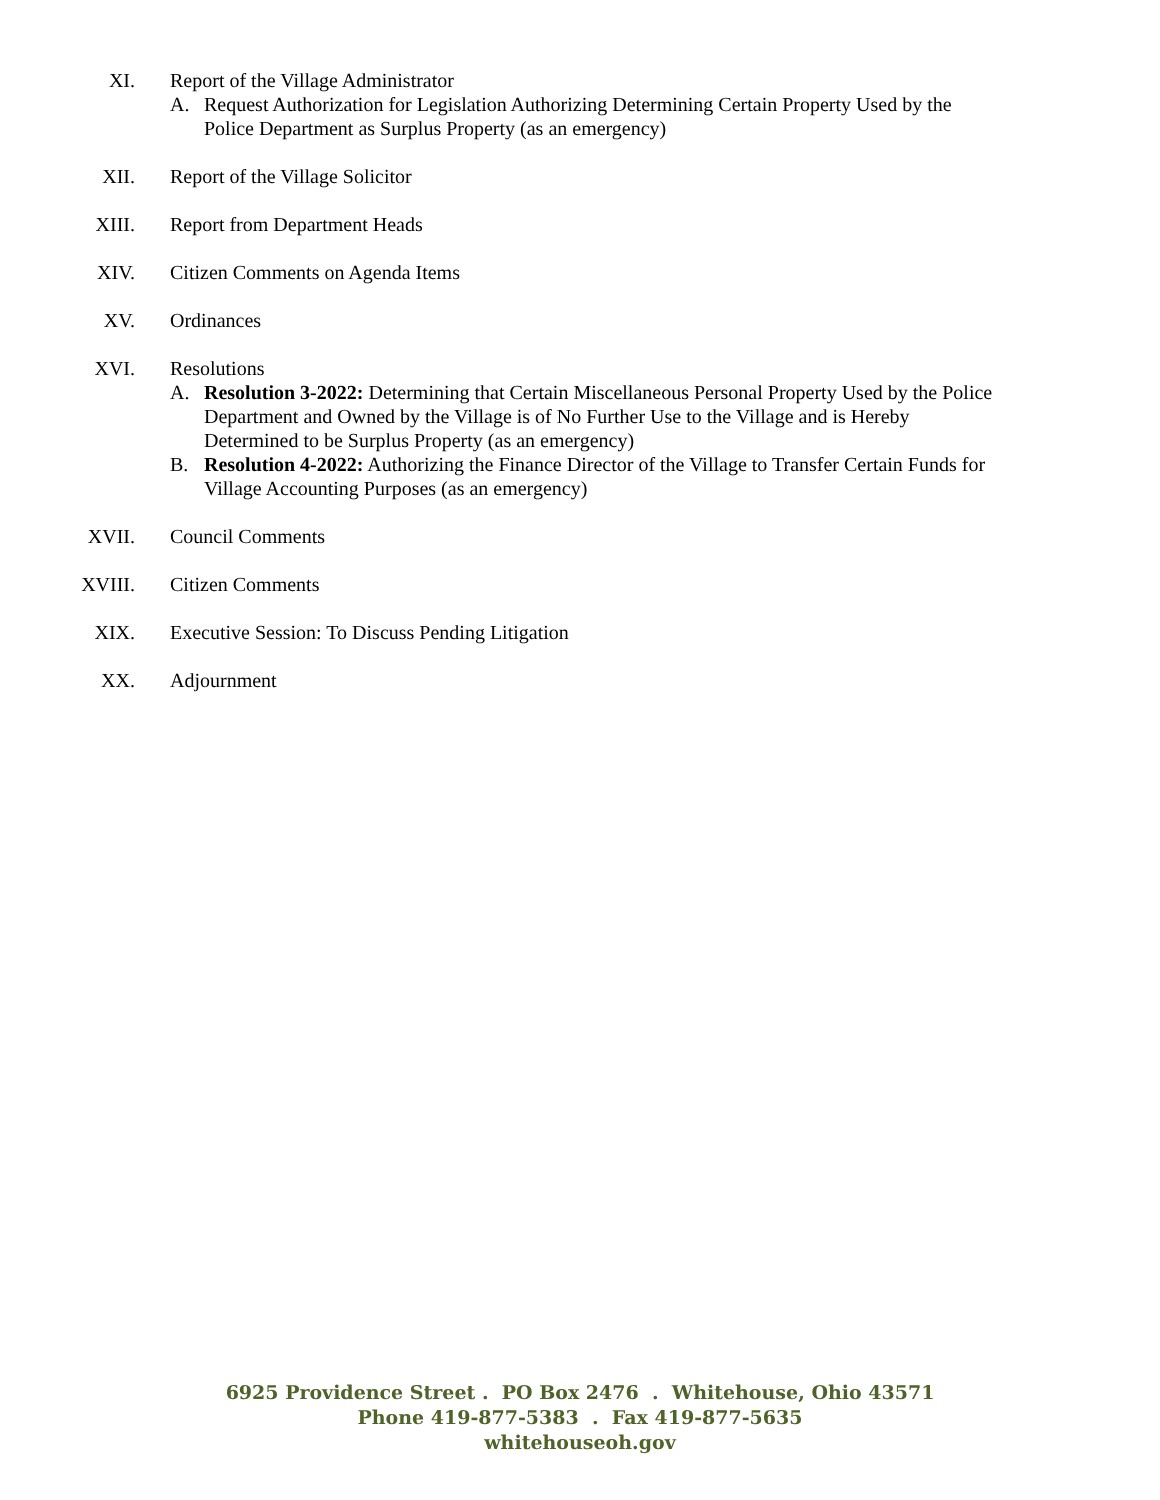XI. Report of the Village Administrator
A. Request Authorization for Legislation Authorizing Determining Certain Property Used by the Police Department as Surplus Property (as an emergency)
XII. Report of the Village Solicitor
XIII. Report from Department Heads
XIV. Citizen Comments on Agenda Items
XV. Ordinances
XVI. Resolutions
A. Resolution 3-2022: Determining that Certain Miscellaneous Personal Property Used by the Police Department and Owned by the Village is of No Further Use to the Village and is Hereby Determined to be Surplus Property (as an emergency)
B. Resolution 4-2022: Authorizing the Finance Director of the Village to Transfer Certain Funds for Village Accounting Purposes (as an emergency)
XVII. Council Comments
XVIII. Citizen Comments
XIX. Executive Session: To Discuss Pending Litigation
XX. Adjournment
6925 Providence Street . PO Box 2476 . Whitehouse, Ohio 43571
Phone 419-877-5383 . Fax 419-877-5635
whitehouseoh.gov